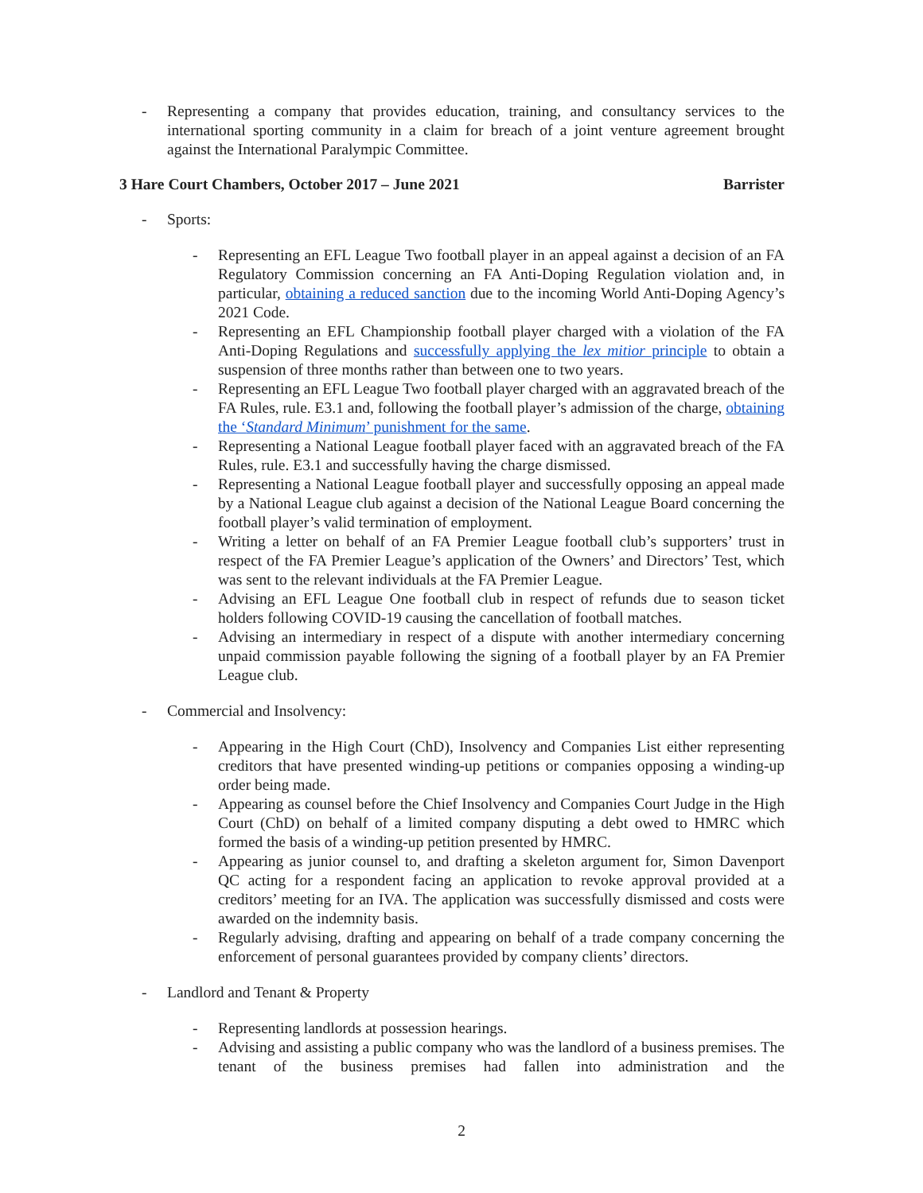- Representing a company that provides education, training, and consultancy services to the international sporting community in a claim for breach of a joint venture agreement brought against the International Paralympic Committee.
3 Hare Court Chambers, October 2017 – June 2021 Barrister
- Sports:
- Representing an EFL League Two football player in an appeal against a decision of an FA Regulatory Commission concerning an FA Anti-Doping Regulation violation and, in particular, obtaining a reduced sanction due to the incoming World Anti-Doping Agency’s 2021 Code.
- Representing an EFL Championship football player charged with a violation of the FA Anti-Doping Regulations and successfully applying the lex mitior principle to obtain a suspension of three months rather than between one to two years.
- Representing an EFL League Two football player charged with an aggravated breach of the FA Rules, rule. E3.1 and, following the football player’s admission of the charge, obtaining the ‘Standard Minimum’ punishment for the same.
- Representing a National League football player faced with an aggravated breach of the FA Rules, rule. E3.1 and successfully having the charge dismissed.
- Representing a National League football player and successfully opposing an appeal made by a National League club against a decision of the National League Board concerning the football player’s valid termination of employment.
- Writing a letter on behalf of an FA Premier League football club’s supporters’ trust in respect of the FA Premier League’s application of the Owners’ and Directors’ Test, which was sent to the relevant individuals at the FA Premier League.
- Advising an EFL League One football club in respect of refunds due to season ticket holders following COVID-19 causing the cancellation of football matches.
- Advising an intermediary in respect of a dispute with another intermediary concerning unpaid commission payable following the signing of a football player by an FA Premier League club.
- Commercial and Insolvency:
- Appearing in the High Court (ChD), Insolvency and Companies List either representing creditors that have presented winding-up petitions or companies opposing a winding-up order being made.
- Appearing as counsel before the Chief Insolvency and Companies Court Judge in the High Court (ChD) on behalf of a limited company disputing a debt owed to HMRC which formed the basis of a winding-up petition presented by HMRC.
- Appearing as junior counsel to, and drafting a skeleton argument for, Simon Davenport QC acting for a respondent facing an application to revoke approval provided at a creditors’ meeting for an IVA. The application was successfully dismissed and costs were awarded on the indemnity basis.
- Regularly advising, drafting and appearing on behalf of a trade company concerning the enforcement of personal guarantees provided by company clients’ directors.
- Landlord and Tenant & Property
- Representing landlords at possession hearings.
- Advising and assisting a public company who was the landlord of a business premises. The tenant of the business premises had fallen into administration and the
2